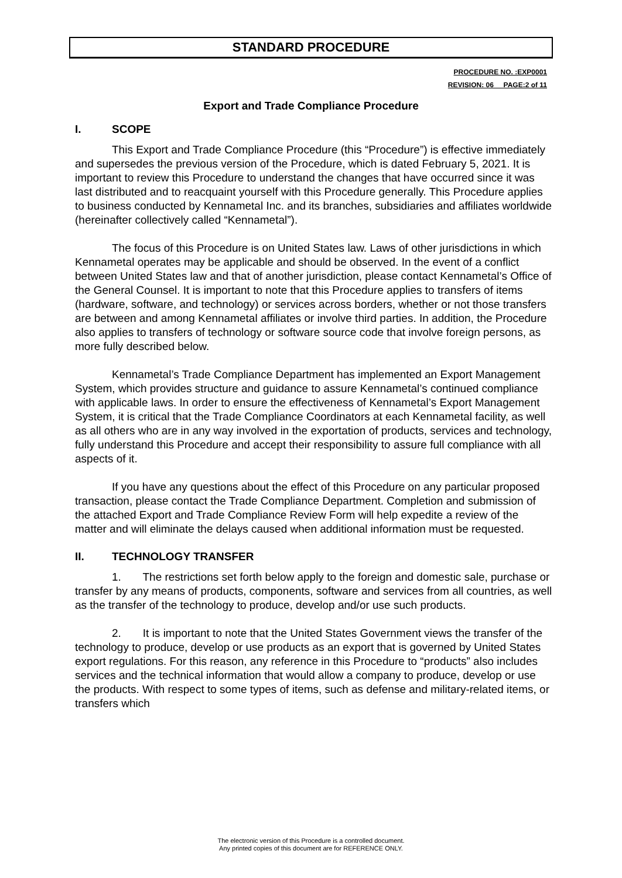STANDARD PROCEDURE
PROCEDURE NO. :EXP0001
REVISION: 06__ PAGE:2 of 11
Export and Trade Compliance Procedure
I. SCOPE
This Export and Trade Compliance Procedure (this “Procedure”) is effective immediately and supersedes the previous version of the Procedure, which is dated February 5, 2021. It is important to review this Procedure to understand the changes that have occurred since it was last distributed and to reacquaint yourself with this Procedure generally. This Procedure applies to business conducted by Kennametal Inc. and its branches, subsidiaries and affiliates worldwide (hereinafter collectively called “Kennametal”).
The focus of this Procedure is on United States law. Laws of other jurisdictions in which Kennametal operates may be applicable and should be observed. In the event of a conflict between United States law and that of another jurisdiction, please contact Kennametal’s Office of the General Counsel. It is important to note that this Procedure applies to transfers of items (hardware, software, and technology) or services across borders, whether or not those transfers are between and among Kennametal affiliates or involve third parties. In addition, the Procedure also applies to transfers of technology or software source code that involve foreign persons, as more fully described below.
Kennametal’s Trade Compliance Department has implemented an Export Management System, which provides structure and guidance to assure Kennametal’s continued compliance with applicable laws. In order to ensure the effectiveness of Kennametal’s Export Management System, it is critical that the Trade Compliance Coordinators at each Kennametal facility, as well as all others who are in any way involved in the exportation of products, services and technology, fully understand this Procedure and accept their responsibility to assure full compliance with all aspects of it.
If you have any questions about the effect of this Procedure on any particular proposed transaction, please contact the Trade Compliance Department. Completion and submission of the attached Export and Trade Compliance Review Form will help expedite a review of the matter and will eliminate the delays caused when additional information must be requested.
II. TECHNOLOGY TRANSFER
1. The restrictions set forth below apply to the foreign and domestic sale, purchase or transfer by any means of products, components, software and services from all countries, as well as the transfer of the technology to produce, develop and/or use such products.
2. It is important to note that the United States Government views the transfer of the technology to produce, develop or use products as an export that is governed by United States export regulations. For this reason, any reference in this Procedure to “products” also includes services and the technical information that would allow a company to produce, develop or use the products. With respect to some types of items, such as defense and military-related items, or transfers which
The electronic version of this Procedure is a controlled document.
Any printed copies of this document are for REFERENCE ONLY.